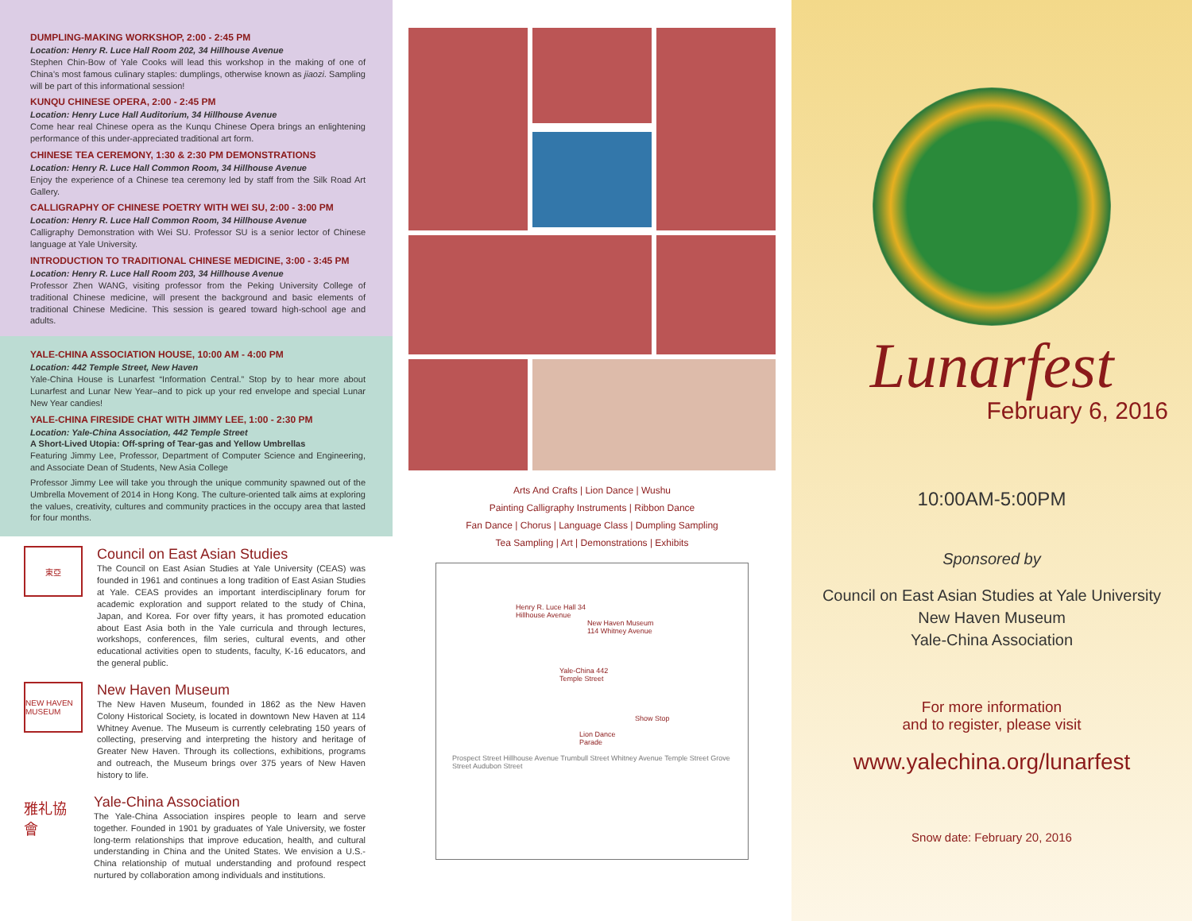DUMPLING-MAKING WORKSHOP, 2:00 - 2:45 PM
Location: Henry R. Luce Hall Room 202, 34 Hillhouse Avenue
Stephen Chin-Bow of Yale Cooks will lead this workshop in the making of one of China’s most famous culinary staples: dumplings, otherwise known as jiaozi. Sampling will be part of this informational session!
KUNQU CHINESE OPERA, 2:00 - 2:45 PM
Location: Henry Luce Hall Auditorium, 34 Hillhouse Avenue
Come hear real Chinese opera as the Kunqu Chinese Opera brings an enlightening performance of this under-appreciated traditional art form.
CHINESE TEA CEREMONY, 1:30 & 2:30 PM DEMONSTRATIONS
Location: Henry R. Luce Hall Common Room, 34 Hillhouse Avenue
Enjoy the experience of a Chinese tea ceremony led by staff from the Silk Road Art Gallery.
CALLIGRAPHY OF CHINESE POETRY WITH WEI SU, 2:00 - 3:00 PM
Location: Henry R. Luce Hall Common Room, 34 Hillhouse Avenue
Calligraphy Demonstration with Wei SU. Professor SU is a senior lector of Chinese language at Yale University.
INTRODUCTION TO TRADITIONAL CHINESE MEDICINE, 3:00 - 3:45 PM
Location: Henry R. Luce Hall Room 203, 34 Hillhouse Avenue
Professor Zhen WANG, visiting professor from the Peking University College of traditional Chinese medicine, will present the background and basic elements of traditional Chinese Medicine. This session is geared toward high-school age and adults.
YALE-CHINA ASSOCIATION HOUSE, 10:00 AM - 4:00 PM
Location: 442 Temple Street, New Haven
Yale-China House is Lunarfest “Information Central.” Stop by to hear more about Lunarfest and Lunar New Year–and to pick up your red envelope and special Lunar New Year candies!
YALE-CHINA FIRESIDE CHAT WITH JIMMY LEE, 1:00 - 2:30 PM
Location: Yale-China Association, 442 Temple Street
A Short-Lived Utopia: Off-spring of Tear-gas and Yellow Umbrellas
Featuring Jimmy Lee, Professor, Department of Computer Science and Engineering, and Associate Dean of Students, New Asia College
Professor Jimmy Lee will take you through the unique community spawned out of the Umbrella Movement of 2014 in Hong Kong. The culture-oriented talk aims at exploring the values, creativity, cultures and community practices in the occupy area that lasted for four months.
東亞
Council on East Asian Studies
The Council on East Asian Studies at Yale University (CEAS) was founded in 1961 and continues a long tradition of East Asian Studies at Yale. CEAS provides an important interdisciplinary forum for academic exploration and support related to the study of China, Japan, and Korea. For over fifty years, it has promoted education about East Asia both in the Yale curricula and through lectures, workshops, conferences, film series, cultural events, and other educational activities open to students, faculty, K-16 educators, and the general public.
NEW HAVEN MUSEUM
New Haven Museum
The New Haven Museum, founded in 1862 as the New Haven Colony Historical Society, is located in downtown New Haven at 114 Whitney Avenue. The Museum is currently celebrating 150 years of collecting, preserving and interpreting the history and heritage of Greater New Haven. Through its collections, exhibitions, programs and outreach, the Museum brings over 375 years of New Haven history to life.
雅礼協會
Yale-China Association
The Yale-China Association inspires people to learn and serve together. Founded in 1901 by graduates of Yale University, we foster long-term relationships that improve education, health, and cultural understanding in China and the United States. We envision a U.S.-China relationship of mutual understanding and profound respect nurtured by collaboration among individuals and institutions.
Arts And Crafts | Lion Dance | Wushu
Painting Calligraphy Instruments | Ribbon Dance
Fan Dance | Chorus | Language Class | Dumpling Sampling
Tea Sampling | Art | Demonstrations | Exhibits
Henry R. Luce Hall 34 Hillhouse Avenue
New Haven Museum 114 Whitney Avenue
Yale-China 442 Temple Street
Show Stop
Lion Dance Parade
Prospect Street Hillhouse Avenue Trumbull Street Whitney Avenue Temple Street Grove Street Audubon Street
Lunarfest
February 6, 2016
10:00AM-5:00PM
Sponsored by
Council on East Asian Studies at Yale University
New Haven Museum
Yale-China Association
For more information
and to register, please visit
www.yalechina.org/lunarfest
Snow date: February 20, 2016